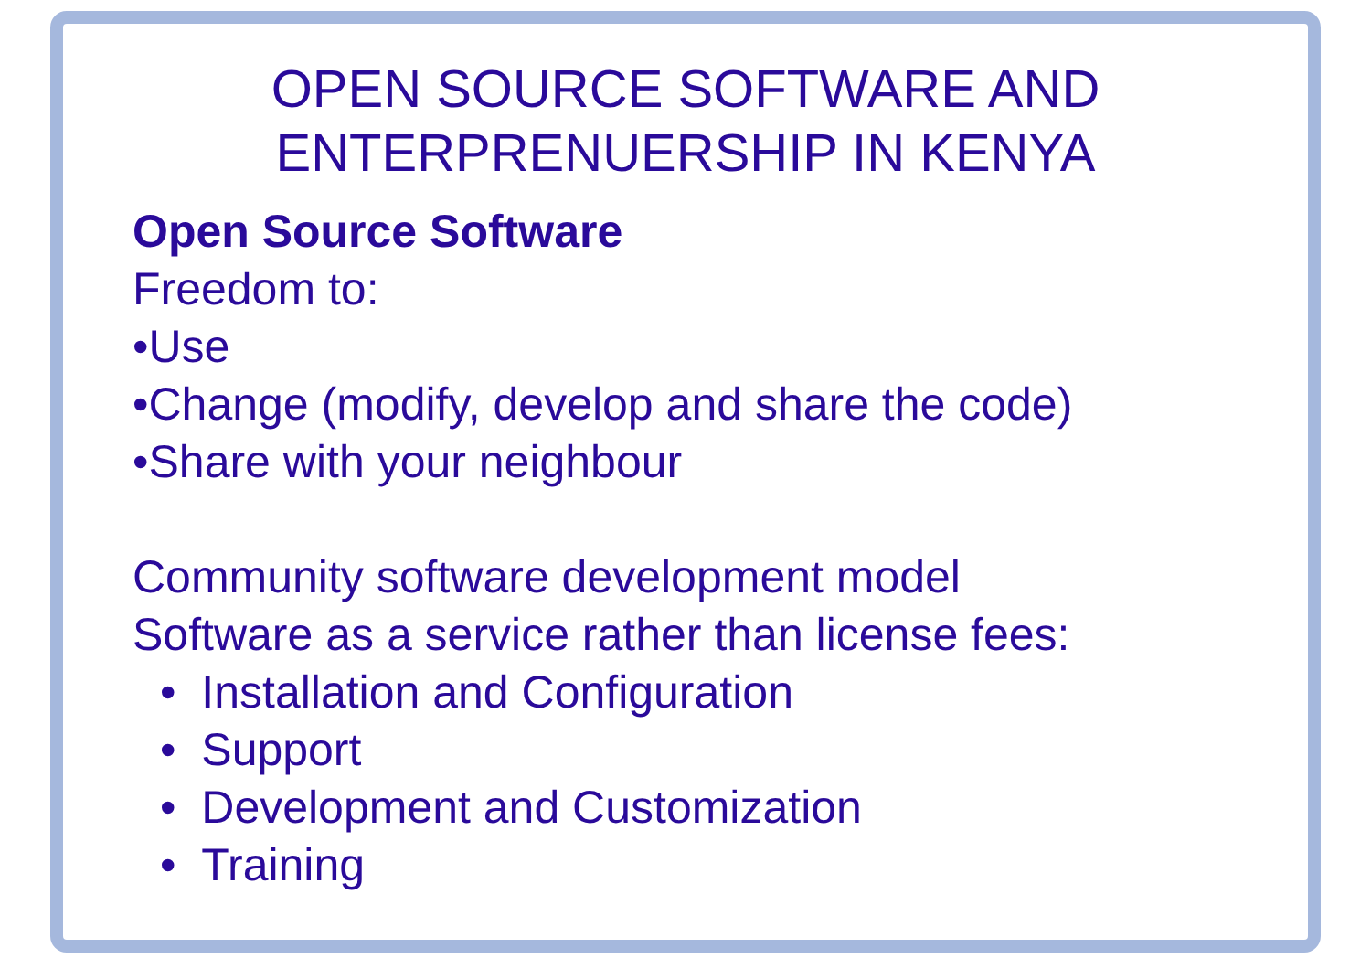OPEN SOURCE SOFTWARE AND
ENTERPRENUERSHIP IN KENYA
Open Source Software
Freedom to:
•Use
•Change (modify, develop and share the code)
•Share with your neighbour
Community software development model
Software as a service rather than license fees:
• Installation and Configuration
• Support
• Development and Customization
• Training